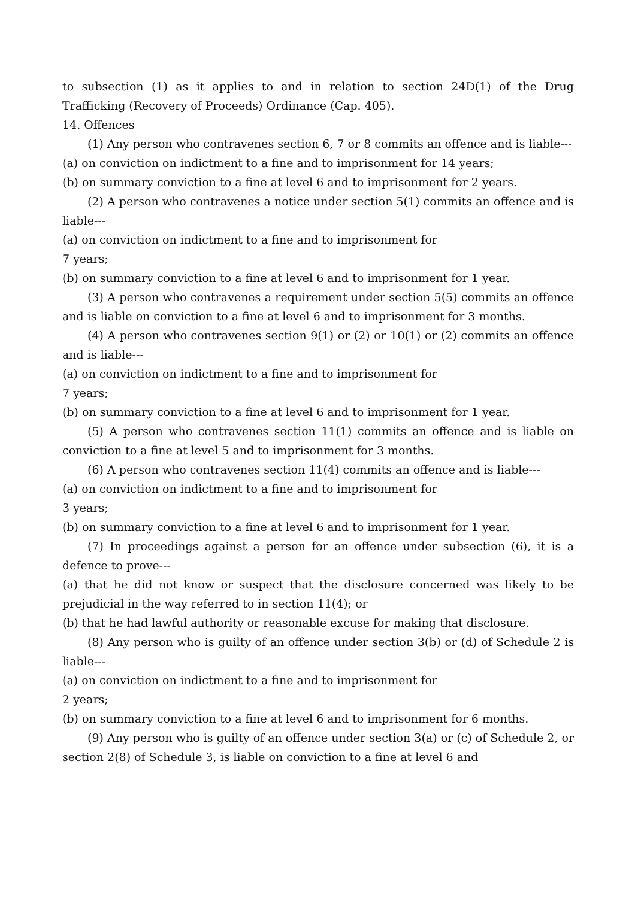to subsection (1) as it applies to and in relation to section 24D(1) of the Drug Trafficking (Recovery of Proceeds) Ordinance (Cap. 405).
14. Offences
(1) Any person who contravenes section 6, 7 or 8 commits an offence and is liable---
(a) on conviction on indictment to a fine and to imprisonment for 14 years;
(b) on summary conviction to a fine at level 6 and to imprisonment for 2 years.
(2) A person who contravenes a notice under section 5(1) commits an offence and is liable---
(a) on conviction on indictment to a fine and to imprisonment for
7 years;
(b) on summary conviction to a fine at level 6 and to imprisonment for 1 year.
(3) A person who contravenes a requirement under section 5(5) commits an offence and is liable on conviction to a fine at level 6 and to imprisonment for 3 months.
(4) A person who contravenes section 9(1) or (2) or 10(1) or (2) commits an offence and is liable---
(a) on conviction on indictment to a fine and to imprisonment for
7 years;
(b) on summary conviction to a fine at level 6 and to imprisonment for 1 year.
(5) A person who contravenes section 11(1) commits an offence and is liable on conviction to a fine at level 5 and to imprisonment for 3 months.
(6) A person who contravenes section 11(4) commits an offence and is liable---
(a) on conviction on indictment to a fine and to imprisonment for
3 years;
(b) on summary conviction to a fine at level 6 and to imprisonment for 1 year.
(7) In proceedings against a person for an offence under subsection (6), it is a defence to prove---
(a) that he did not know or suspect that the disclosure concerned was likely to be prejudicial in the way referred to in section 11(4); or
(b) that he had lawful authority or reasonable excuse for making that disclosure.
(8) Any person who is guilty of an offence under section 3(b) or (d) of Schedule 2 is liable---
(a) on conviction on indictment to a fine and to imprisonment for
2 years;
(b) on summary conviction to a fine at level 6 and to imprisonment for 6 months.
(9) Any person who is guilty of an offence under section 3(a) or (c) of Schedule 2, or section 2(8) of Schedule 3, is liable on conviction to a fine at level 6 and